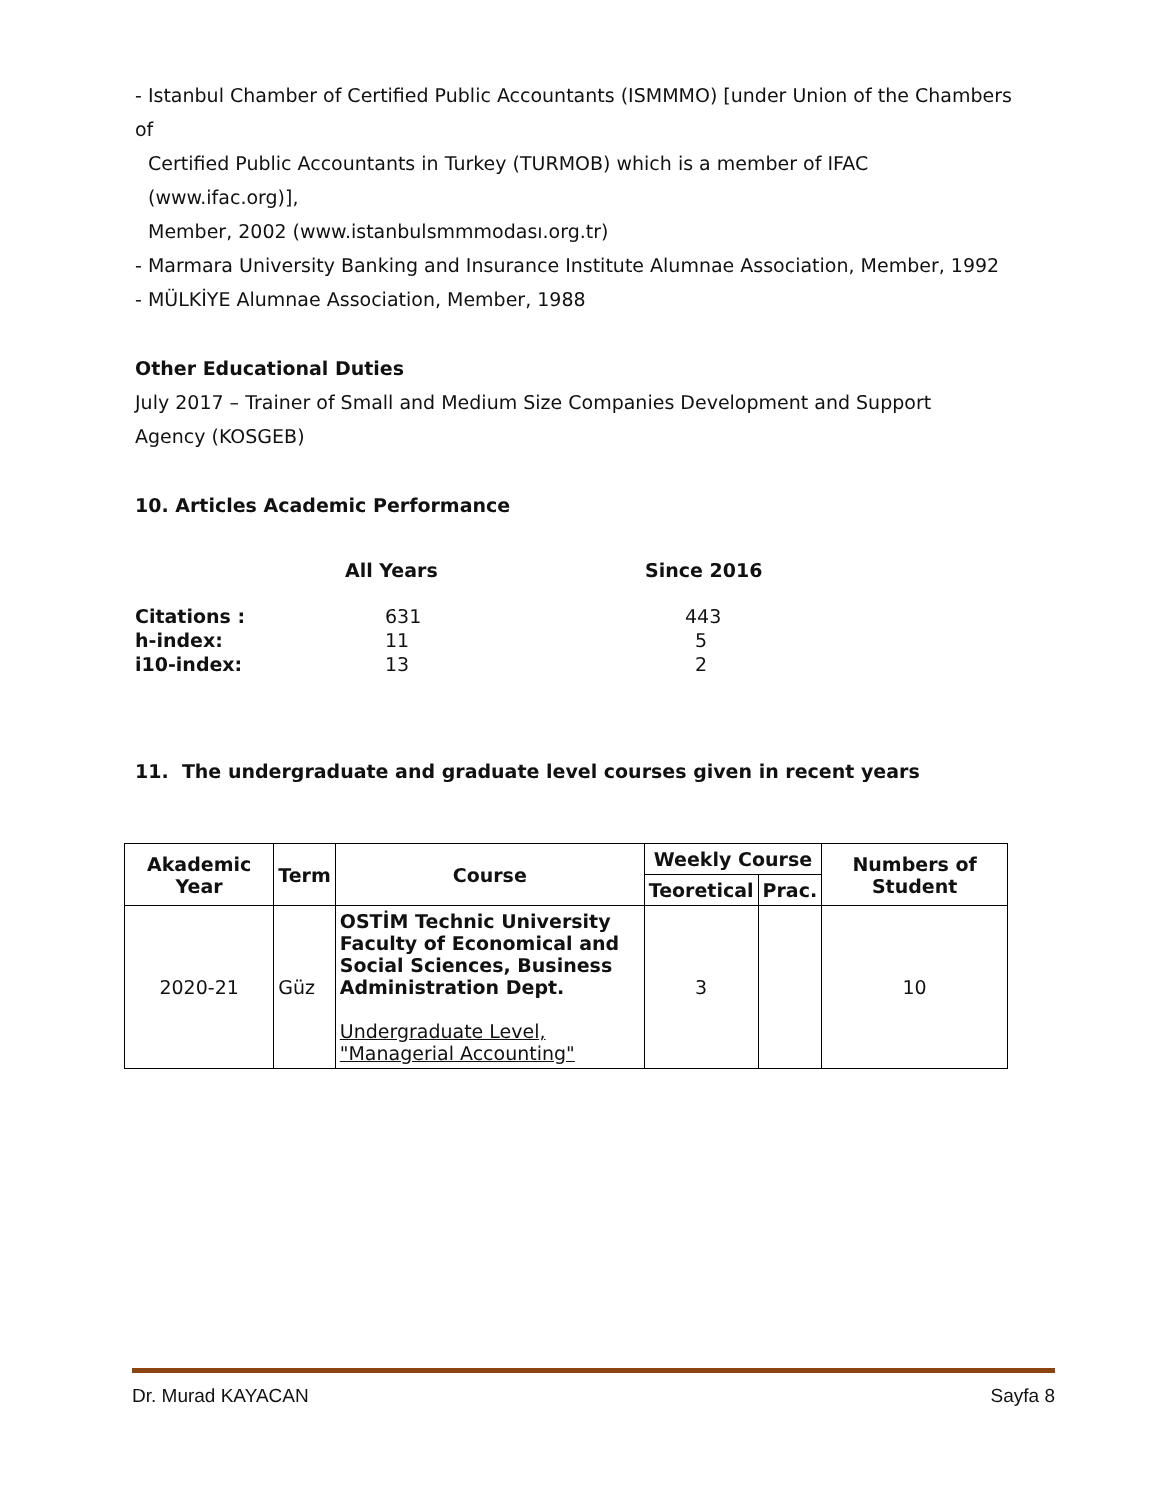- Istanbul Chamber of Certified Public Accountants (ISMMMO) [under Union of the Chambers of
Certified Public Accountants in Turkey (TURMOB) which is a member of IFAC (www.ifac.org)],
Member, 2002 (www.istanbulsmmmodası.org.tr)
- Marmara University Banking and Insurance Institute Alumnae Association, Member, 1992
- MÜLKİYE Alumnae Association, Member, 1988
Other Educational Duties
July 2017 – Trainer of Small and Medium Size Companies Development and Support
Agency (KOSGEB)
10. Articles Academic Performance
| | All Years | Since 2016 |
| Citations : | 631 | 443 |
| h-index: | 11 | 5 |
| i10-index: | 13 | 2 |
11. The undergraduate and graduate level courses given in recent years
| Akademic Year | Term | Course | Weekly Course | | Numbers of Student |
| --- | --- | --- | --- | --- | --- |
| | | | Teoretical | Prac. | |
| 2020-21 | Güz | OSTİM Technic University Faculty of Economical and Social Sciences, Business Administration Dept. Undergraduate Level, "Managerial Accounting" | 3 | | 10 |
Dr. Murad KAYACAN Sayfa 8